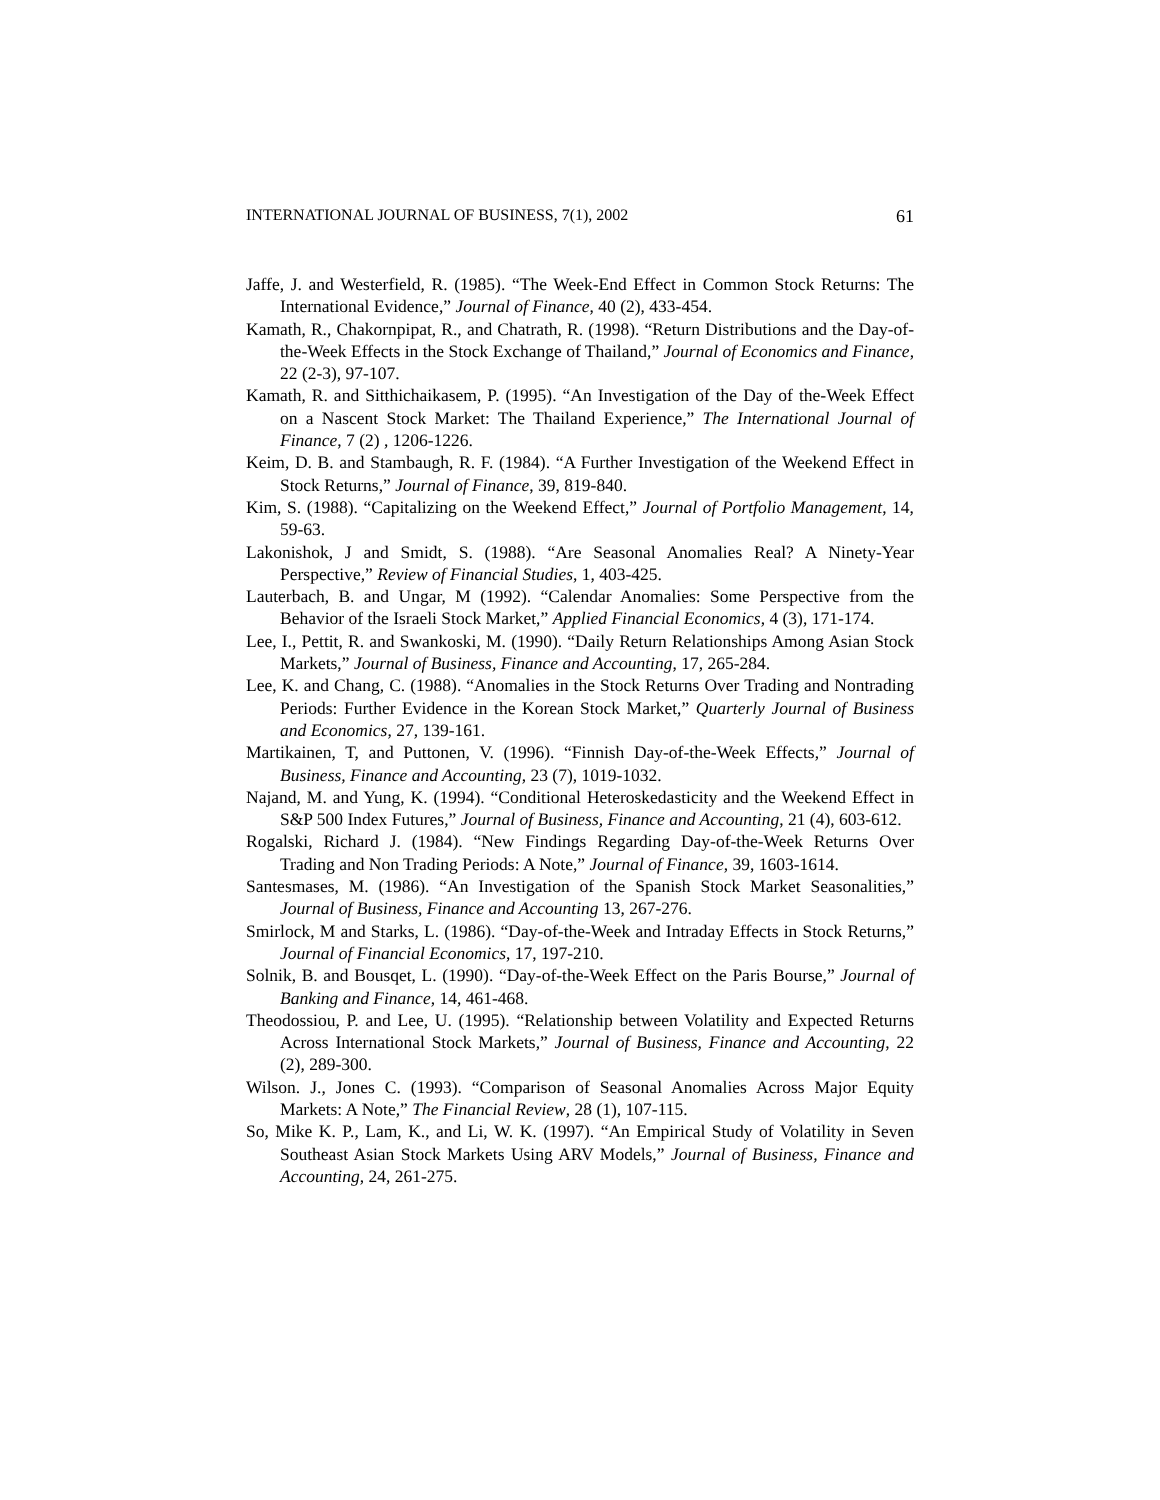INTERNATIONAL JOURNAL OF BUSINESS, 7(1), 2002 61
Jaffe, J. and Westerfield, R. (1985). “The Week-End Effect in Common Stock Returns: The International Evidence,” Journal of Finance, 40 (2), 433-454.
Kamath, R., Chakornpipat, R., and Chatrath, R. (1998). “Return Distributions and the Day-of-the-Week Effects in the Stock Exchange of Thailand,” Journal of Economics and Finance, 22 (2-3), 97-107.
Kamath, R. and Sitthichaikasem, P. (1995). “An Investigation of the Day of the-Week Effect on a Nascent Stock Market: The Thailand Experience,” The International Journal of Finance, 7 (2) , 1206-1226.
Keim, D. B. and Stambaugh, R. F. (1984). “A Further Investigation of the Weekend Effect in Stock Returns,” Journal of Finance, 39, 819-840.
Kim, S. (1988). “Capitalizing on the Weekend Effect,” Journal of Portfolio Management, 14, 59-63.
Lakonishok, J and Smidt, S. (1988). “Are Seasonal Anomalies Real? A Ninety-Year Perspective,” Review of Financial Studies, 1, 403-425.
Lauterbach, B. and Ungar, M (1992). “Calendar Anomalies: Some Perspective from the Behavior of the Israeli Stock Market,” Applied Financial Economics, 4 (3), 171-174.
Lee, I., Pettit, R. and Swankoski, M. (1990). “Daily Return Relationships Among Asian Stock Markets,” Journal of Business, Finance and Accounting, 17, 265-284.
Lee, K. and Chang, C. (1988). “Anomalies in the Stock Returns Over Trading and Nontrading Periods: Further Evidence in the Korean Stock Market,” Quarterly Journal of Business and Economics, 27, 139-161.
Martikainen, T, and Puttonen, V. (1996). “Finnish Day-of-the-Week Effects,” Journal of Business, Finance and Accounting, 23 (7), 1019-1032.
Najand, M. and Yung, K. (1994). “Conditional Heteroskedasticity and the Weekend Effect in S&P 500 Index Futures,” Journal of Business, Finance and Accounting, 21 (4), 603-612.
Rogalski, Richard J. (1984). “New Findings Regarding Day-of-the-Week Returns Over Trading and Non Trading Periods: A Note,” Journal of Finance, 39, 1603-1614.
Santesmases, M. (1986). “An Investigation of the Spanish Stock Market Seasonalities,” Journal of Business, Finance and Accounting 13, 267-276.
Smirlock, M and Starks, L. (1986). “Day-of-the-Week and Intraday Effects in Stock Returns,” Journal of Financial Economics, 17, 197-210.
Solnik, B. and Bousqet, L. (1990). “Day-of-the-Week Effect on the Paris Bourse,” Journal of Banking and Finance, 14, 461-468.
Theodossiou, P. and Lee, U. (1995). “Relationship between Volatility and Expected Returns Across International Stock Markets,” Journal of Business, Finance and Accounting, 22 (2), 289-300.
Wilson. J., Jones C. (1993). “Comparison of Seasonal Anomalies Across Major Equity Markets: A Note,” The Financial Review, 28 (1), 107-115.
So, Mike K. P., Lam, K., and Li, W. K. (1997). “An Empirical Study of Volatility in Seven Southeast Asian Stock Markets Using ARV Models,” Journal of Business, Finance and Accounting, 24, 261-275.